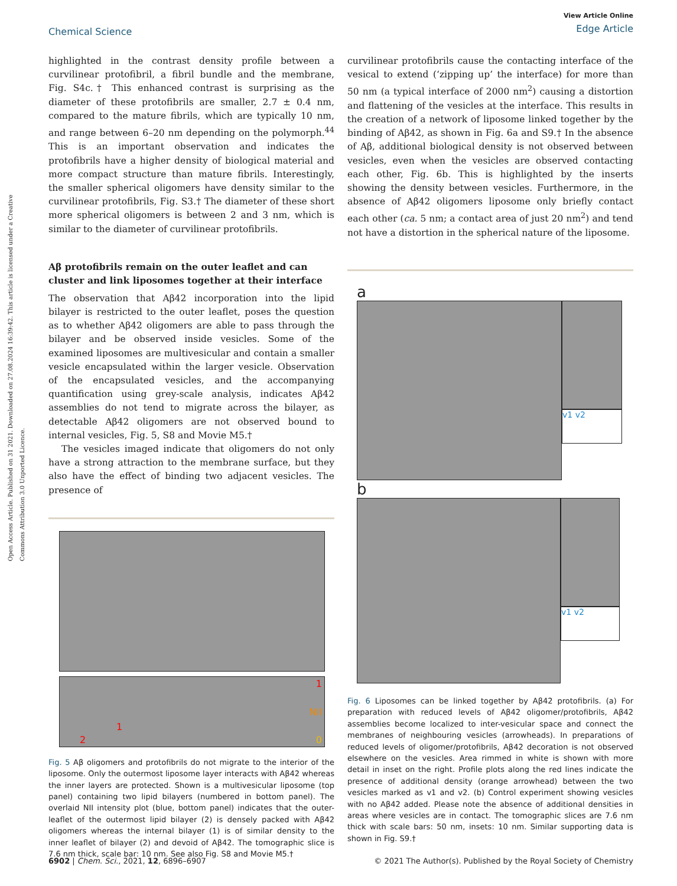Open Access Article. Published on 31 2021. Downloaded on 27.08.2024 16:39:42. This article is licensed under a Creative Commons Attribution 3.0 Unported Licence.
Chemical Science
View Article Online
Edge Article
highlighted in the contrast density profile between a curvilinear protofibril, a fibril bundle and the membrane, Fig. S4c.† This enhanced contrast is surprising as the diameter of these protofibrils are smaller, 2.7 ± 0.4 nm, compared to the mature fibrils, which are typically 10 nm, and range between 6–20 nm depending on the polymorph.<sup>44</sup> This is an important observation and indicates the protofibrils have a higher density of biological material and more compact structure than mature fibrils. Interestingly, the smaller spherical oligomers have density similar to the curvilinear protofibrils, Fig. S3.† The diameter of these short more spherical oligomers is between 2 and 3 nm, which is similar to the diameter of curvilinear protofibrils.
Aβ protofibrils remain on the outer leaflet and can cluster and link liposomes together at their interface
The observation that Aβ42 incorporation into the lipid bilayer is restricted to the outer leaflet, poses the question as to whether Aβ42 oligomers are able to pass through the bilayer and be observed inside vesicles. Some of the examined liposomes are multivesicular and contain a smaller vesicle encapsulated within the larger vesicle. Observation of the encapsulated vesicles, and the accompanying quantification using grey-scale analysis, indicates Aβ42 assemblies do not tend to migrate across the bilayer, as detectable Aβ42 oligomers are not observed bound to internal vesicles, Fig. 5, S8 and Movie M5.†
The vesicles imaged indicate that oligomers do not only have a strong attraction to the membrane surface, but they also have the effect of binding two adjacent vesicles. The presence of
2
1
1
NII
0
Fig. 5 Aβ oligomers and protofibrils do not migrate to the interior of the liposome. Only the outermost liposome layer interacts with Aβ42 whereas the inner layers are protected. Shown is a multivesicular liposome (top panel) containing two lipid bilayers (numbered in bottom panel). The overlaid NII intensity plot (blue, bottom panel) indicates that the outer-leaflet of the outermost lipid bilayer (2) is densely packed with Aβ42 oligomers whereas the internal bilayer (1) is of similar density to the inner leaflet of bilayer (2) and devoid of Aβ42. The tomographic slice is 7.6 nm thick, scale bar: 10 nm. See also Fig. S8 and Movie M5.†
curvilinear protofibrils cause the contacting interface of the vesical to extend (‘zipping up’ the interface) for more than 50 nm (a typical interface of 2000 nm<sup>2</sup>) causing a distortion and flattening of the vesicles at the interface. This results in the creation of a network of liposome linked together by the binding of Aβ42, as shown in Fig. 6a and S9.† In the absence of Aβ, additional biological density is not observed between vesicles, even when the vesicles are observed contacting each other, Fig. 6b. This is highlighted by the inserts showing the density between vesicles. Furthermore, in the absence of Aβ42 oligomers liposome only briefly contact each other (ca. 5 nm; a contact area of just 20 nm<sup>2</sup>) and tend not have a distortion in the spherical nature of the liposome.
a
v1 v2
b
v1 v2
Fig. 6 Liposomes can be linked together by Aβ42 protofibrils. (a) For preparation with reduced levels of Aβ42 oligomer/protofibrils, Aβ42 assemblies become localized to inter-vesicular space and connect the membranes of neighbouring vesicles (arrowheads). In preparations of reduced levels of oligomer/protofibrils, Aβ42 decoration is not observed elsewhere on the vesicles. Area rimmed in white is shown with more detail in inset on the right. Profile plots along the red lines indicate the presence of additional density (orange arrowhead) between the two vesicles marked as v1 and v2. (b) Control experiment showing vesicles with no Aβ42 added. Please note the absence of additional densities in areas where vesicles are in contact. The tomographic slices are 7.6 nm thick with scale bars: 50 nm, insets: 10 nm. Similar supporting data is shown in Fig. S9.†
6902 | Chem. Sci., 2021, 12, 6896–6907 © 2021 The Author(s). Published by the Royal Society of Chemistry